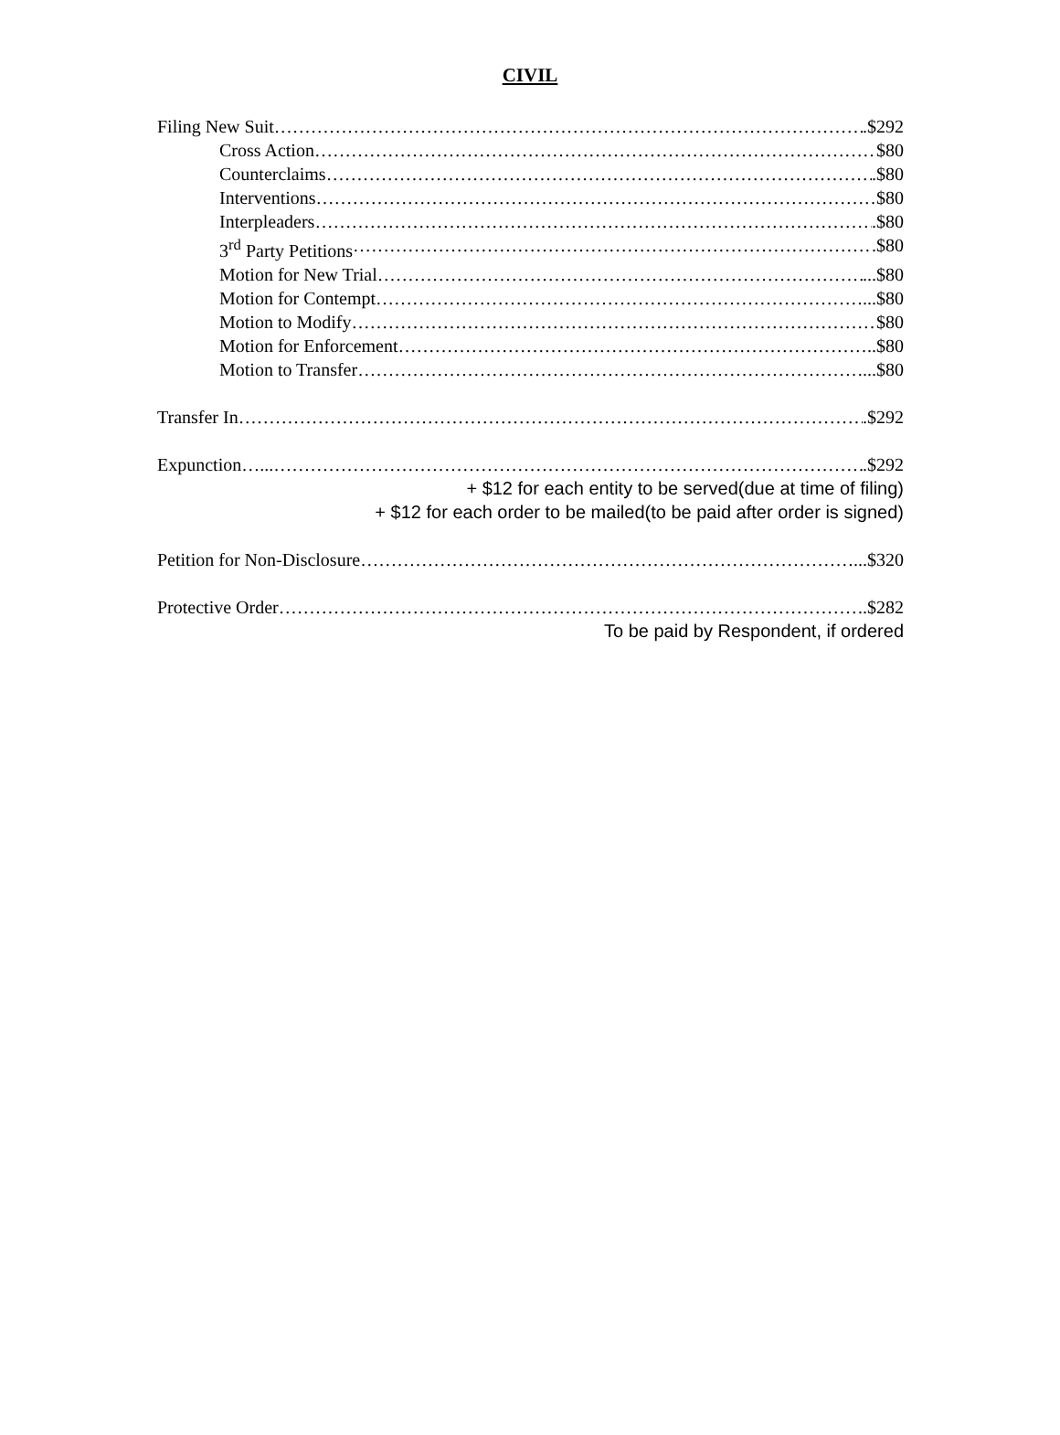CIVIL
Filing New Suit .$292
Cross Action $80
Counterclaims .$80
Interventions $80
Interpleaders .$80
3<sup>rd</sup> Party Petitions .$80
Motion for New Trial ...$80
Motion for Contempt ...$80
Motion to Modify $80
Motion for Enforcement ..$80
Motion to Transfer ...$80
Transfer In .$292
Expunction…... .$292
+ $12 for each entity to be served(due at time of filing)
+ $12 for each order to be mailed(to be paid after order is signed)
Petition for Non-Disclosure ...$320
Protective Order .$282
To be paid by Respondent, if ordered